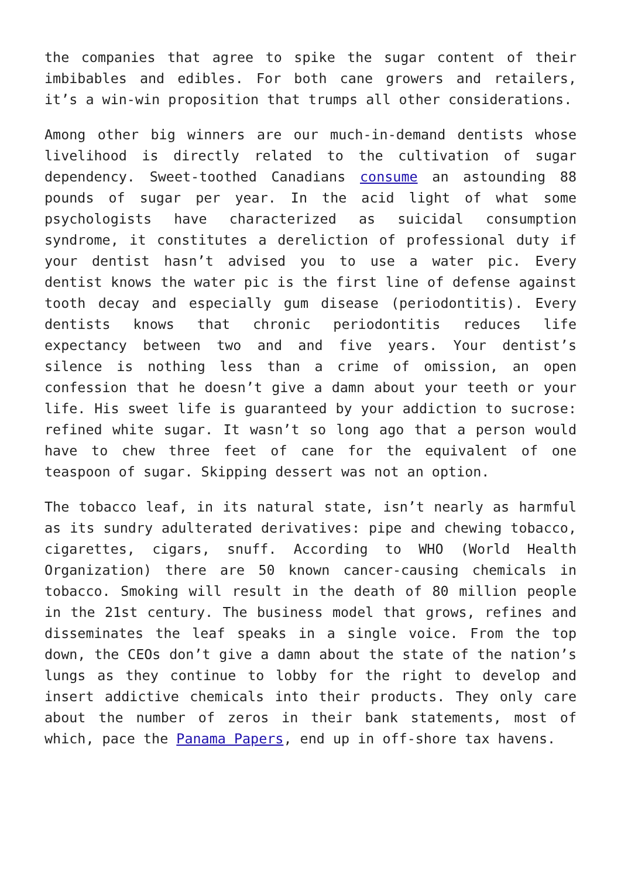the companies that agree to spike the sugar content of their imbibables and edibles. For both cane growers and retailers, it’s a win-win proposition that trumps all other considerations.
Among other big winners are our much-in-demand dentists whose livelihood is directly related to the cultivation of sugar dependency. Sweet-toothed Canadians consume an astounding 88 pounds of sugar per year. In the acid light of what some psychologists have characterized as suicidal consumption syndrome, it constitutes a dereliction of professional duty if your dentist hasn’t advised you to use a water pic. Every dentist knows the water pic is the first line of defense against tooth decay and especially gum disease (periodontitis). Every dentists knows that chronic periodontitis reduces life expectancy between two and and five years. Your dentist’s silence is nothing less than a crime of omission, an open confession that he doesn’t give a damn about your teeth or your life. His sweet life is guaranteed by your addiction to sucrose: refined white sugar. It wasn’t so long ago that a person would have to chew three feet of cane for the equivalent of one teaspoon of sugar. Skipping dessert was not an option.
The tobacco leaf, in its natural state, isn’t nearly as harmful as its sundry adulterated derivatives: pipe and chewing tobacco, cigarettes, cigars, snuff. According to WHO (World Health Organization) there are 50 known cancer-causing chemicals in tobacco. Smoking will result in the death of 80 million people in the 21st century. The business model that grows, refines and disseminates the leaf speaks in a single voice. From the top down, the CEOs don’t give a damn about the state of the nation’s lungs as they continue to lobby for the right to develop and insert addictive chemicals into their products. They only care about the number of zeros in their bank statements, most of which, pace the Panama Papers, end up in off-shore tax havens.